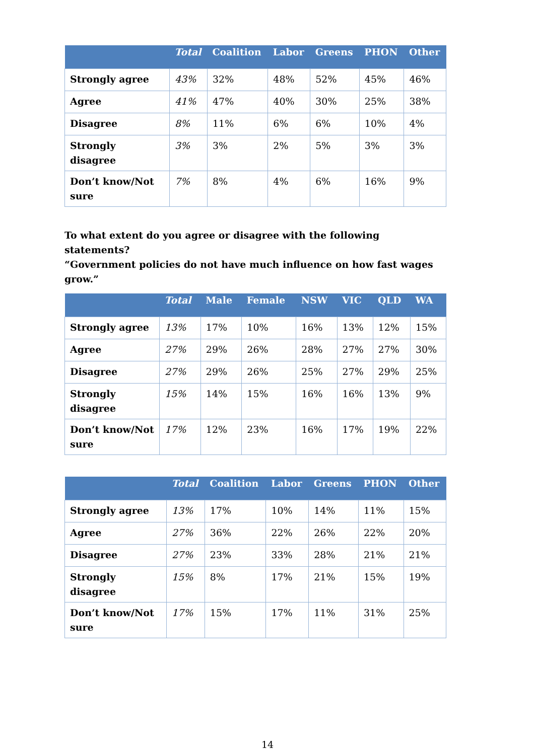| | Total | Coalition | Labor | Greens | PHON | Other |
| --- | --- | --- | --- | --- | --- | --- |
| Strongly agree | 43% | 32% | 48% | 52% | 45% | 46% |
| Agree | 41% | 47% | 40% | 30% | 25% | 38% |
| Disagree | 8% | 11% | 6% | 6% | 10% | 4% |
| Strongly disagree | 3% | 3% | 2% | 5% | 3% | 3% |
| Don’t know/Not sure | 7% | 8% | 4% | 6% | 16% | 9% |
To what extent do you agree or disagree with the following statements?
“Government policies do not have much influence on how fast wages grow.”
| | Total | Male | Female | NSW | VIC | QLD | WA |
| --- | --- | --- | --- | --- | --- | --- | --- |
| Strongly agree | 13% | 17% | 10% | 16% | 13% | 12% | 15% |
| Agree | 27% | 29% | 26% | 28% | 27% | 27% | 30% |
| Disagree | 27% | 29% | 26% | 25% | 27% | 29% | 25% |
| Strongly disagree | 15% | 14% | 15% | 16% | 16% | 13% | 9% |
| Don’t know/Not sure | 17% | 12% | 23% | 16% | 17% | 19% | 22% |
| | Total | Coalition | Labor | Greens | PHON | Other |
| --- | --- | --- | --- | --- | --- | --- |
| Strongly agree | 13% | 17% | 10% | 14% | 11% | 15% |
| Agree | 27% | 36% | 22% | 26% | 22% | 20% |
| Disagree | 27% | 23% | 33% | 28% | 21% | 21% |
| Strongly disagree | 15% | 8% | 17% | 21% | 15% | 19% |
| Don’t know/Not sure | 17% | 15% | 17% | 11% | 31% | 25% |
14